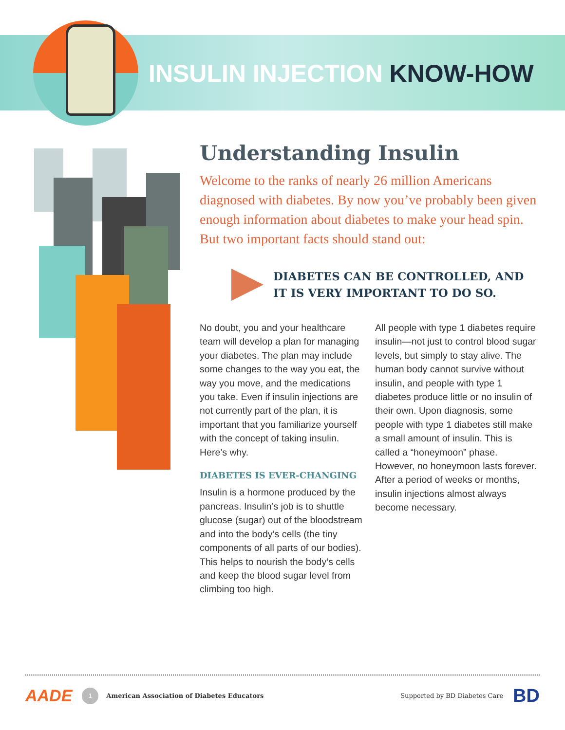INSULIN INJECTION KNOW-HOW
Understanding Insulin
Welcome to the ranks of nearly 26 million Americans diagnosed with diabetes. By now you’ve probably been given enough information about diabetes to make your head spin. But two important facts should stand out:
DIABETES CAN BE CONTROLLED, AND
IT IS VERY IMPORTANT TO DO SO.
No doubt, you and your healthcare team will develop a plan for managing your diabetes. The plan may include some changes to the way you eat, the way you move, and the medications you take. Even if insulin injections are not currently part of the plan, it is important that you familiarize yourself with the concept of taking insulin. Here’s why.
DIABETES IS EVER-CHANGING
Insulin is a hormone produced by the pancreas. Insulin’s job is to shuttle glucose (sugar) out of the bloodstream and into the body’s cells (the tiny components of all parts of our bodies). This helps to nourish the body’s cells and keep the blood sugar level from climbing too high.
All people with type 1 diabetes require insulin—not just to control blood sugar levels, but simply to stay alive. The human body cannot survive without insulin, and people with type 1 diabetes produce little or no insulin of their own. Upon diagnosis, some people with type 1 diabetes still make a small amount of insulin. This is called a “honeymoon” phase. However, no honeymoon lasts forever. After a period of weeks or months, insulin injections almost always become necessary.
AADE 1 American Association of Diabetes Educators Supported by BD Diabetes Care BD